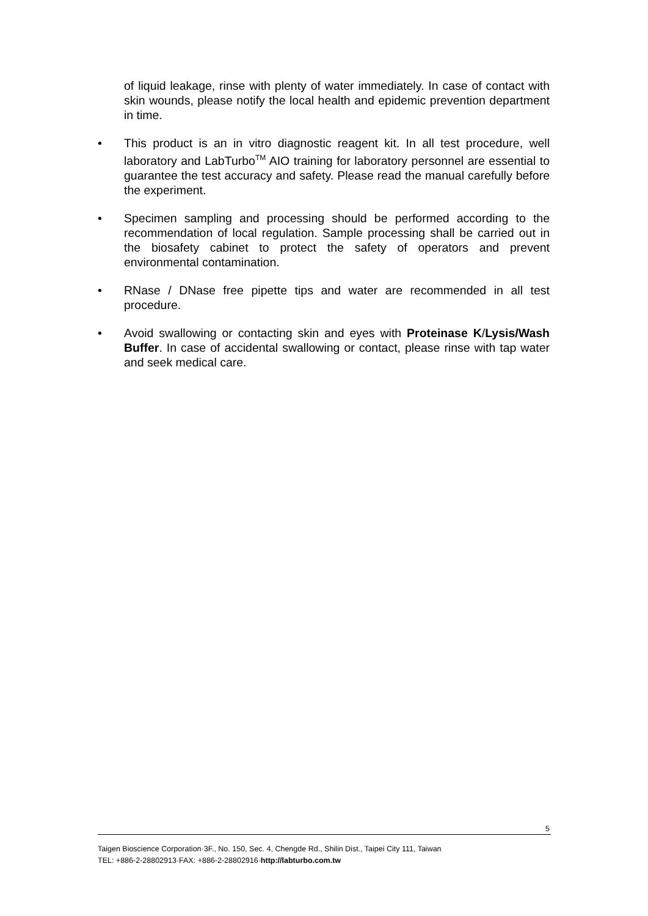of liquid leakage, rinse with plenty of water immediately. In case of contact with skin wounds, please notify the local health and epidemic prevention department in time.
• This product is an in vitro diagnostic reagent kit. In all test procedure, well laboratory and LabTurbo<sup>TM</sup> AIO training for laboratory personnel are essential to guarantee the test accuracy and safety. Please read the manual carefully before the experiment.
• Specimen sampling and processing should be performed according to the recommendation of local regulation. Sample processing shall be carried out in the biosafety cabinet to protect the safety of operators and prevent environmental contamination.
• RNase / DNase free pipette tips and water are recommended in all test procedure.
• Avoid swallowing or contacting skin and eyes with Proteinase K/Lysis/Wash Buffer. In case of accidental swallowing or contact, please rinse with tap water and seek medical care.
5
Taigen Bioscience Corporation·3F., No. 150, Sec. 4, Chengde Rd., Shilin Dist., Taipei City 111, Taiwan
TEL: +886-2-28802913·FAX: +886-2-28802916·http://labturbo.com.tw